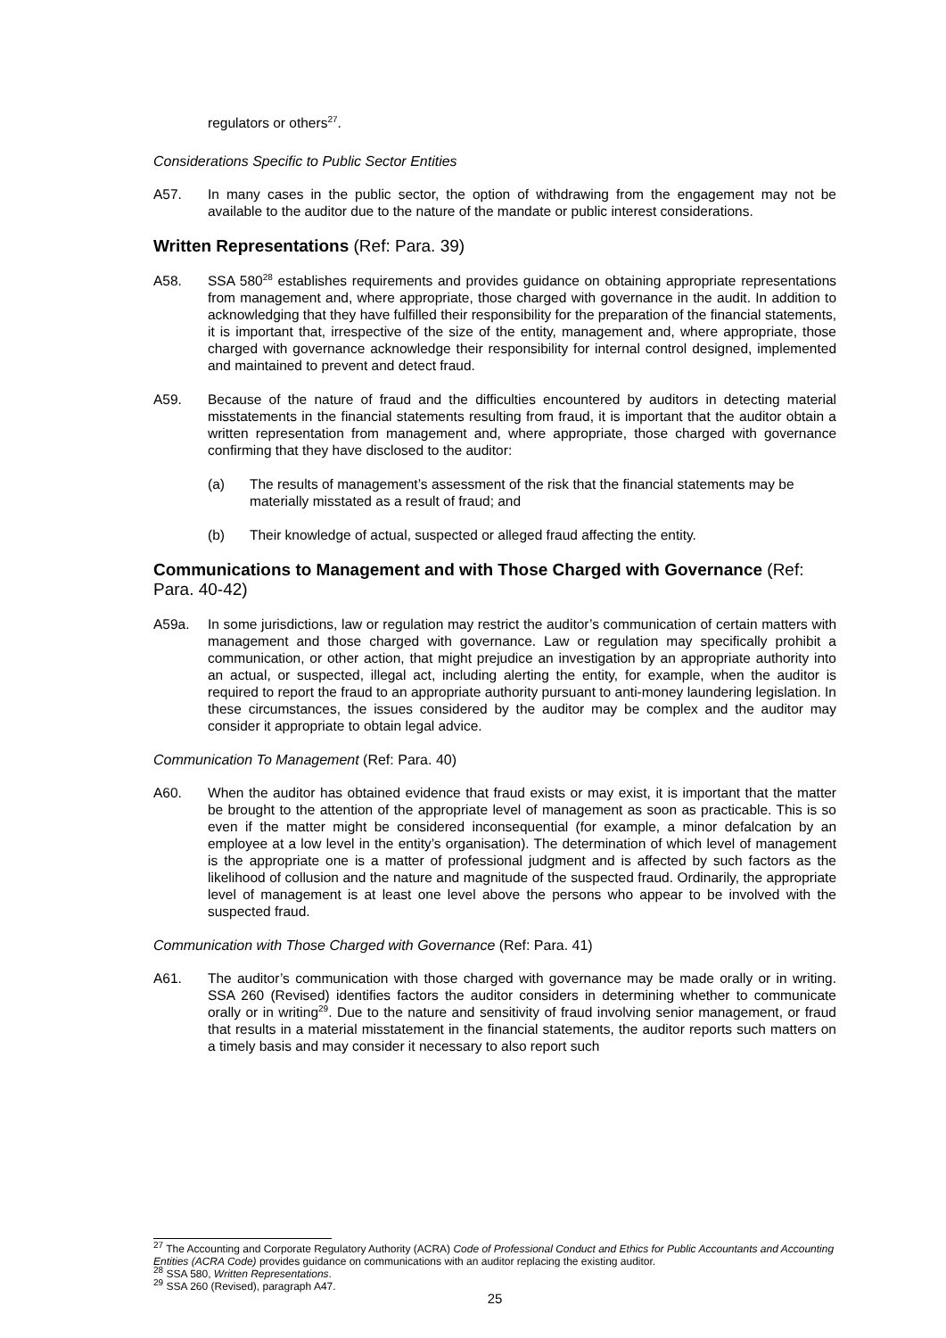regulators or others<sup>27</sup>.
Considerations Specific to Public Sector Entities
A57. In many cases in the public sector, the option of withdrawing from the engagement may not be available to the auditor due to the nature of the mandate or public interest considerations.
Written Representations (Ref: Para. 39)
A58. SSA 580<sup>28</sup> establishes requirements and provides guidance on obtaining appropriate representations from management and, where appropriate, those charged with governance in the audit. In addition to acknowledging that they have fulfilled their responsibility for the preparation of the financial statements, it is important that, irrespective of the size of the entity, management and, where appropriate, those charged with governance acknowledge their responsibility for internal control designed, implemented and maintained to prevent and detect fraud.
A59. Because of the nature of fraud and the difficulties encountered by auditors in detecting material misstatements in the financial statements resulting from fraud, it is important that the auditor obtain a written representation from management and, where appropriate, those charged with governance confirming that they have disclosed to the auditor:
(a) The results of management’s assessment of the risk that the financial statements may be materially misstated as a result of fraud; and
(b) Their knowledge of actual, suspected or alleged fraud affecting the entity.
Communications to Management and with Those Charged with Governance (Ref: Para. 40-42)
A59a. In some jurisdictions, law or regulation may restrict the auditor’s communication of certain matters with management and those charged with governance. Law or regulation may specifically prohibit a communication, or other action, that might prejudice an investigation by an appropriate authority into an actual, or suspected, illegal act, including alerting the entity, for example, when the auditor is required to report the fraud to an appropriate authority pursuant to anti-money laundering legislation. In these circumstances, the issues considered by the auditor may be complex and the auditor may consider it appropriate to obtain legal advice.
Communication To Management (Ref: Para. 40)
A60. When the auditor has obtained evidence that fraud exists or may exist, it is important that the matter be brought to the attention of the appropriate level of management as soon as practicable. This is so even if the matter might be considered inconsequential (for example, a minor defalcation by an employee at a low level in the entity’s organisation). The determination of which level of management is the appropriate one is a matter of professional judgment and is affected by such factors as the likelihood of collusion and the nature and magnitude of the suspected fraud. Ordinarily, the appropriate level of management is at least one level above the persons who appear to be involved with the suspected fraud.
Communication with Those Charged with Governance (Ref: Para. 41)
A61. The auditor’s communication with those charged with governance may be made orally or in writing. SSA 260 (Revised) identifies factors the auditor considers in determining whether to communicate orally or in writing<sup>29</sup>. Due to the nature and sensitivity of fraud involving senior management, or fraud that results in a material misstatement in the financial statements, the auditor reports such matters on a timely basis and may consider it necessary to also report such
<sup>27</sup> The Accounting and Corporate Regulatory Authority (ACRA) Code of Professional Conduct and Ethics for Public Accountants and Accounting Entities (ACRA Code) provides guidance on communications with an auditor replacing the existing auditor.
<sup>28</sup> SSA 580, Written Representations.
<sup>29</sup> SSA 260 (Revised), paragraph A47.
25